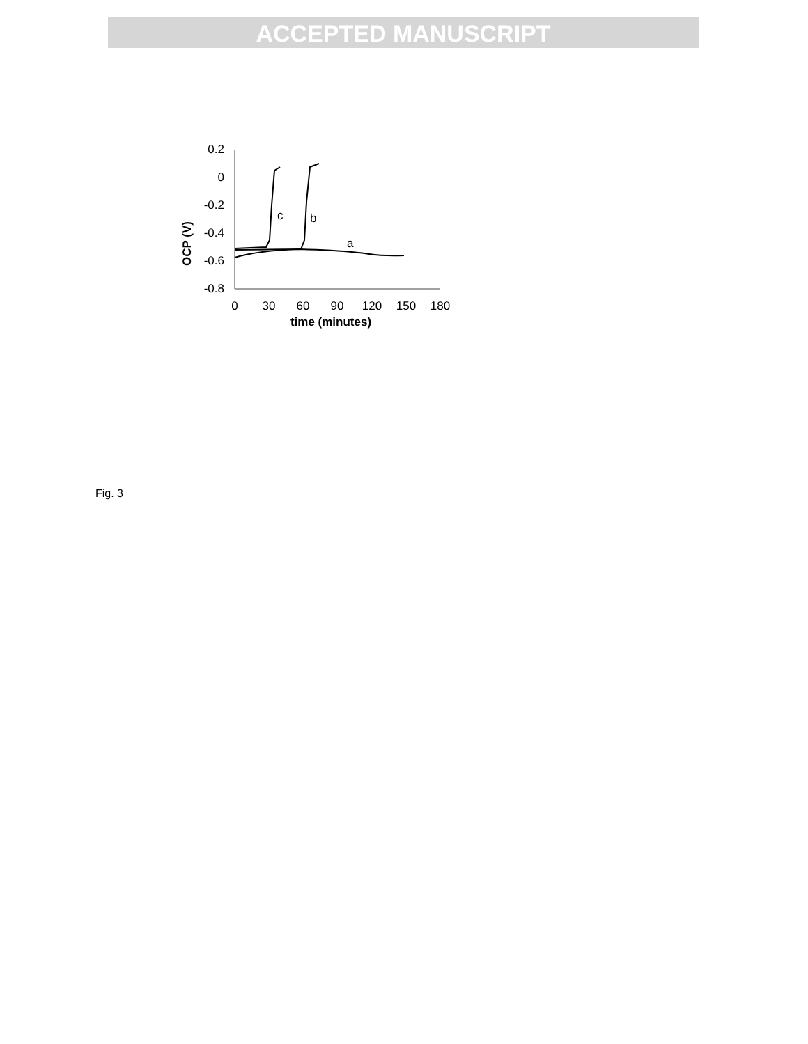ACCEPTED MANUSCRIPT
0.2
0
-0.2
-0.4
-0.6
-0.8
0
30
60
90
120
150
180
time (minutes)
OCP (V)
c
b
a
Fig. 3